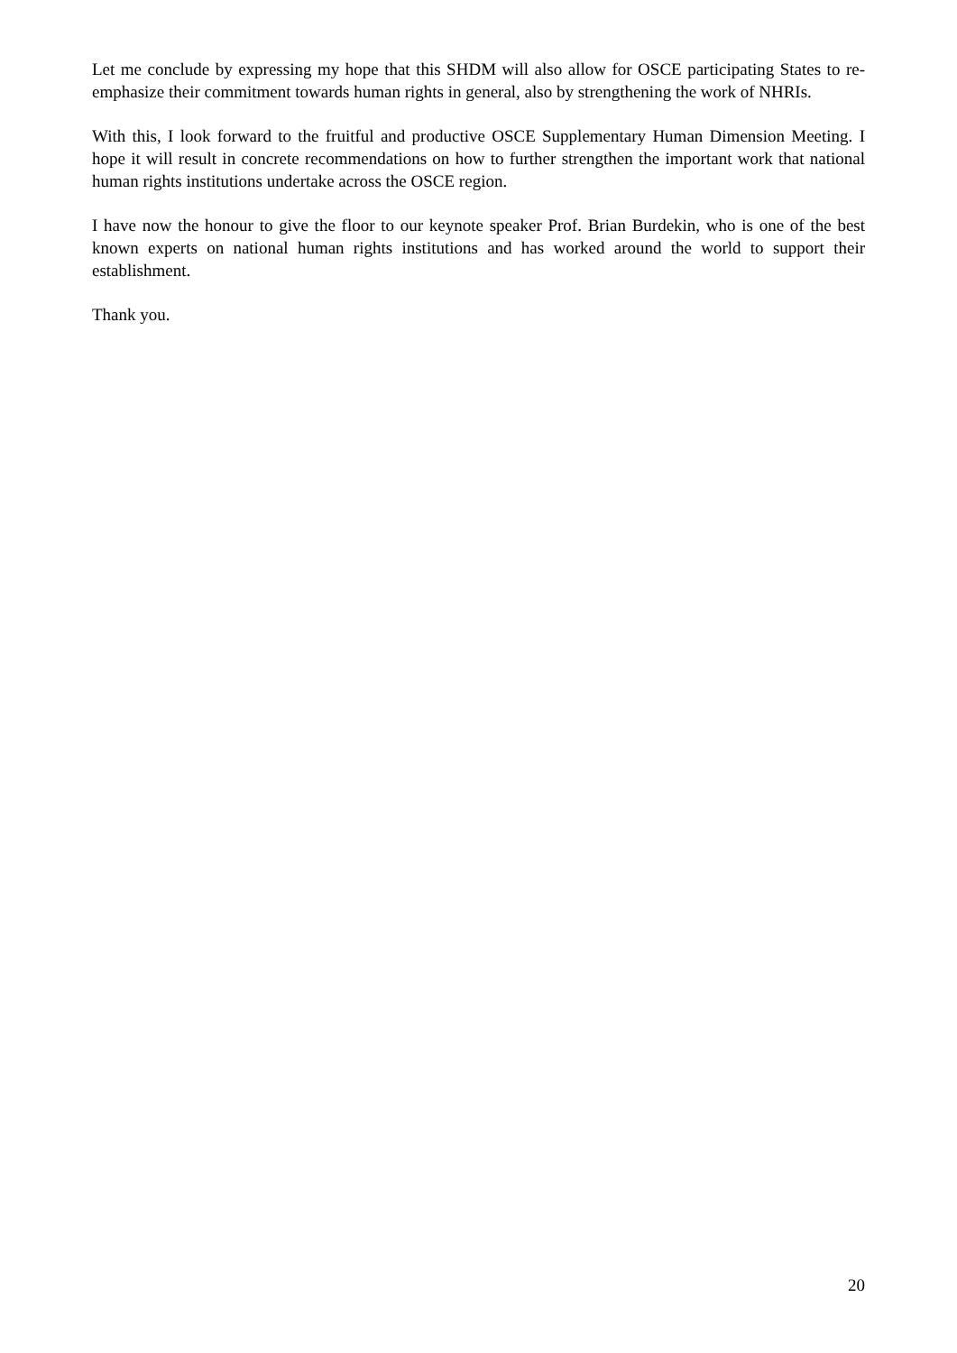Let me conclude by expressing my hope that this SHDM will also allow for OSCE participating States to re-emphasize their commitment towards human rights in general, also by strengthening the work of NHRIs.
With this, I look forward to the fruitful and productive OSCE Supplementary Human Dimension Meeting. I hope it will result in concrete recommendations on how to further strengthen the important work that national human rights institutions undertake across the OSCE region.
I have now the honour to give the floor to our keynote speaker Prof. Brian Burdekin, who is one of the best known experts on national human rights institutions and has worked around the world to support their establishment.
Thank you.
20